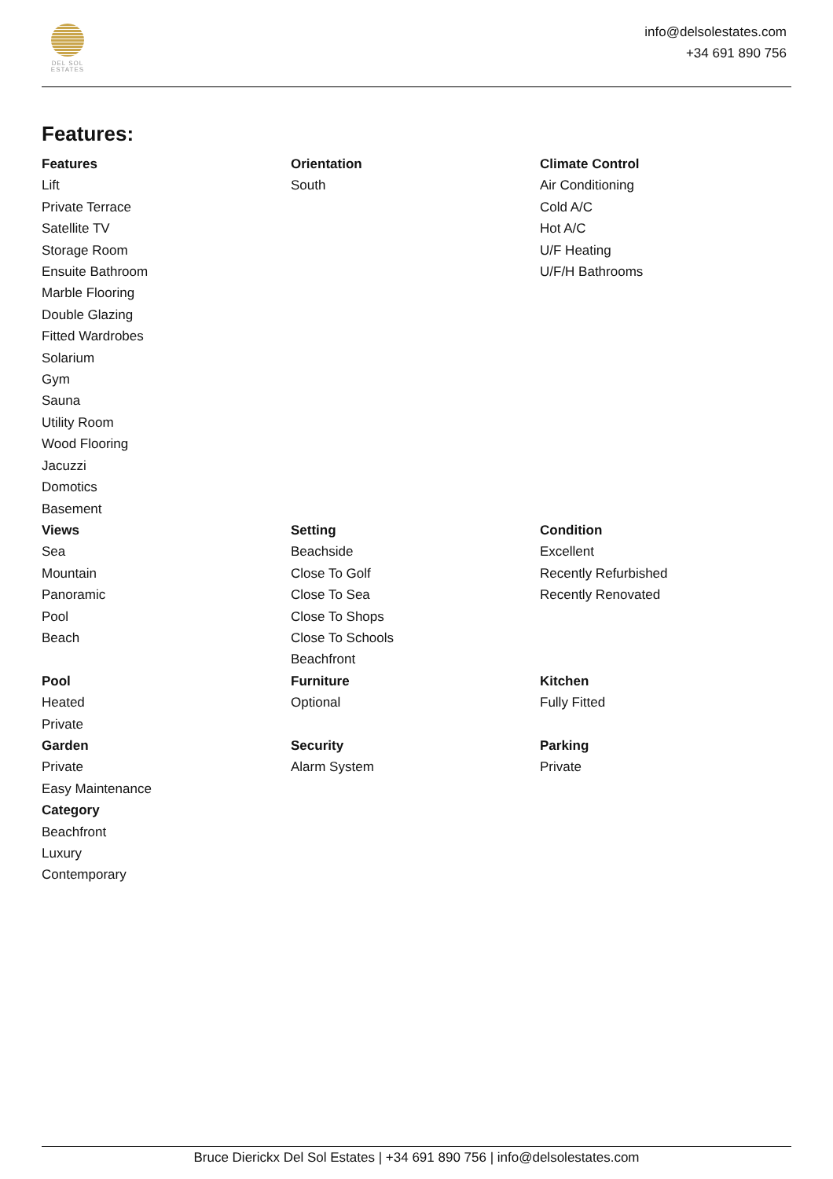DEL SOL
ESTATES
info@delsolestates.com
+34 691 890 756
Features:
Features
Lift
Private Terrace
Satellite TV
Storage Room
Ensuite Bathroom
Marble Flooring
Double Glazing
Fitted Wardrobes
Solarium
Gym
Sauna
Utility Room
Wood Flooring
Jacuzzi
Domotics
Basement
Orientation
South
Climate Control
Air Conditioning
Cold A/C
Hot A/C
U/F Heating
U/F/H Bathrooms
Views
Sea
Mountain
Panoramic
Pool
Beach
Setting
Beachside
Close To Golf
Close To Sea
Close To Shops
Close To Schools
Beachfront
Condition
Excellent
Recently Refurbished
Recently Renovated
Pool
Heated
Private
Furniture
Optional
Kitchen
Fully Fitted
Garden
Private
Easy Maintenance
Security
Alarm System
Parking
Private
Category
Beachfront
Luxury
Contemporary
Bruce Dierickx Del Sol Estates | +34 691 890 756 | info@delsolestates.com